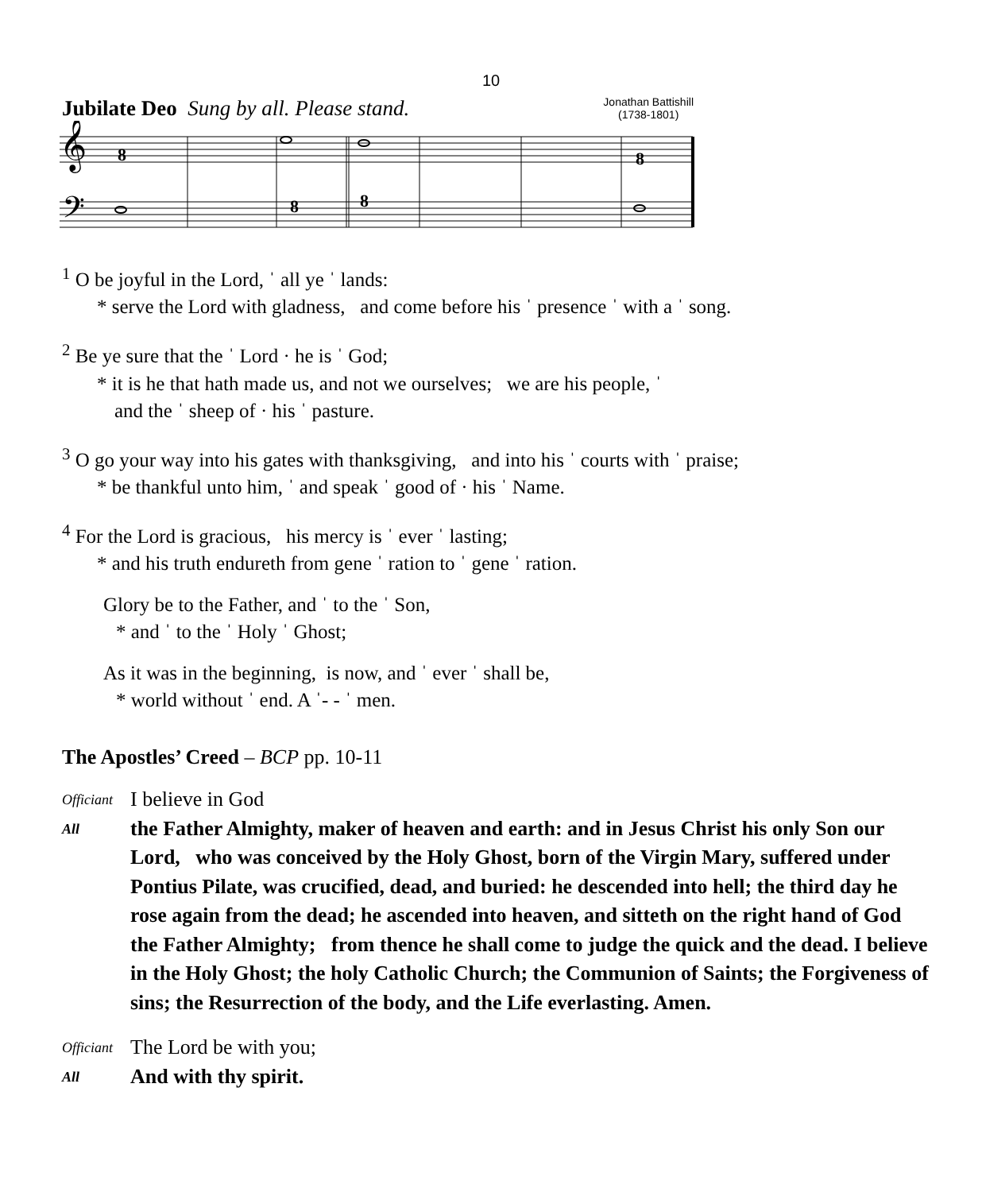10
Jubilate Deo Sung by all. Please stand.
Jonathan Battishill
(1738-1801)
𝄞
𝄢
8
8
8
8
<sup>1</sup> O be joyful in the Lord, ˈ all ye ˈ lands:
* serve the Lord with gladness, and come before his ˈ presence ˈ with a ˈ song.
<sup>2</sup> Be ye sure that the ˈ Lord · he is ˈ God;
* it is he that hath made us, and not we ourselves; we are his people, ˈ
and the ˈ sheep of · his ˈ pasture.
<sup>3</sup> O go your way into his gates with thanksgiving, and into his ˈ courts with ˈ praise;
* be thankful unto him, ˈ and speak ˈ good of · his ˈ Name.
<sup>4</sup> For the Lord is gracious, his mercy is ˈ ever ˈ lasting;
* and his truth endureth from gene ˈ ration to ˈ gene ˈ ration.
Glory be to the Father, and ˈ to the ˈ Son,
* and ˈ to the ˈ Holy ˈ Ghost;
As it was in the beginning, is now, and ˈ ever ˈ shall be,
* world without ˈ end. A ˈ- - ˈ men.
The Apostles’ Creed – BCP pp. 10-11
Officiant
I believe in God
All
the Father Almighty, maker of heaven and earth: and in Jesus Christ his only Son our Lord, who was conceived by the Holy Ghost, born of the Virgin Mary, suffered under Pontius Pilate, was crucified, dead, and buried: he descended into hell; the third day he rose again from the dead; he ascended into heaven, and sitteth on the right hand of God the Father Almighty; from thence he shall come to judge the quick and the dead. I believe in the Holy Ghost; the holy Catholic Church; the Communion of Saints; the Forgiveness of sins; the Resurrection of the body, and the Life everlasting. Amen.
Officiant
The Lord be with you;
All
And with thy spirit.